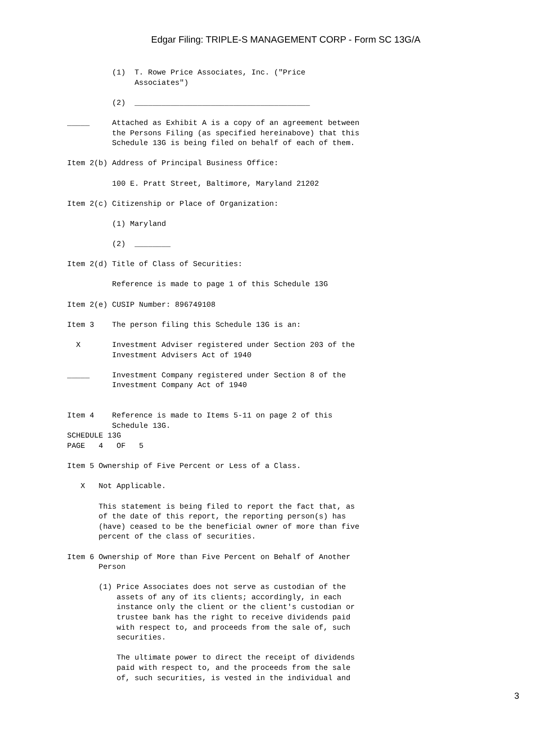Edgar Filing: TRIPLE-S MANAGEMENT CORP - Form SC 13G/A
          (1)  T. Rowe Price Associates, Inc. ("Price
               Associates")

          (2)  _______________________________________

_____     Attached as Exhibit A is a copy of an agreement between
          the Persons Filing (as specified hereinabove) that this
          Schedule 13G is being filed on behalf of each of them.

Item 2(b) Address of Principal Business Office:

          100 E. Pratt Street, Baltimore, Maryland 21202

Item 2(c) Citizenship or Place of Organization:

          (1) Maryland

          (2)  ________

Item 2(d) Title of Class of Securities:

          Reference is made to page 1 of this Schedule 13G

Item 2(e) CUSIP Number: 896749108

Item 3    The person filing this Schedule 13G is an:

  X       Investment Adviser registered under Section 203 of the
          Investment Advisers Act of 1940

_____     Investment Company registered under Section 8 of the
          Investment Company Act of 1940


Item 4    Reference is made to Items 5-11 on page 2 of this
          Schedule 13G.
SCHEDULE 13G
PAGE   4   OF   5

Item 5 Ownership of Five Percent or Less of a Class.

   X   Not Applicable.

       This statement is being filed to report the fact that, as
       of the date of this report, the reporting person(s) has
       (have) ceased to be the beneficial owner of more than five
       percent of the class of securities.

Item 6 Ownership of More than Five Percent on Behalf of Another
       Person

       (1) Price Associates does not serve as custodian of the
           assets of any of its clients; accordingly, in each
           instance only the client or the client's custodian or
           trustee bank has the right to receive dividends paid
           with respect to, and proceeds from the sale of, such
           securities.

           The ultimate power to direct the receipt of dividends
           paid with respect to, and the proceeds from the sale
           of, such securities, is vested in the individual and
3